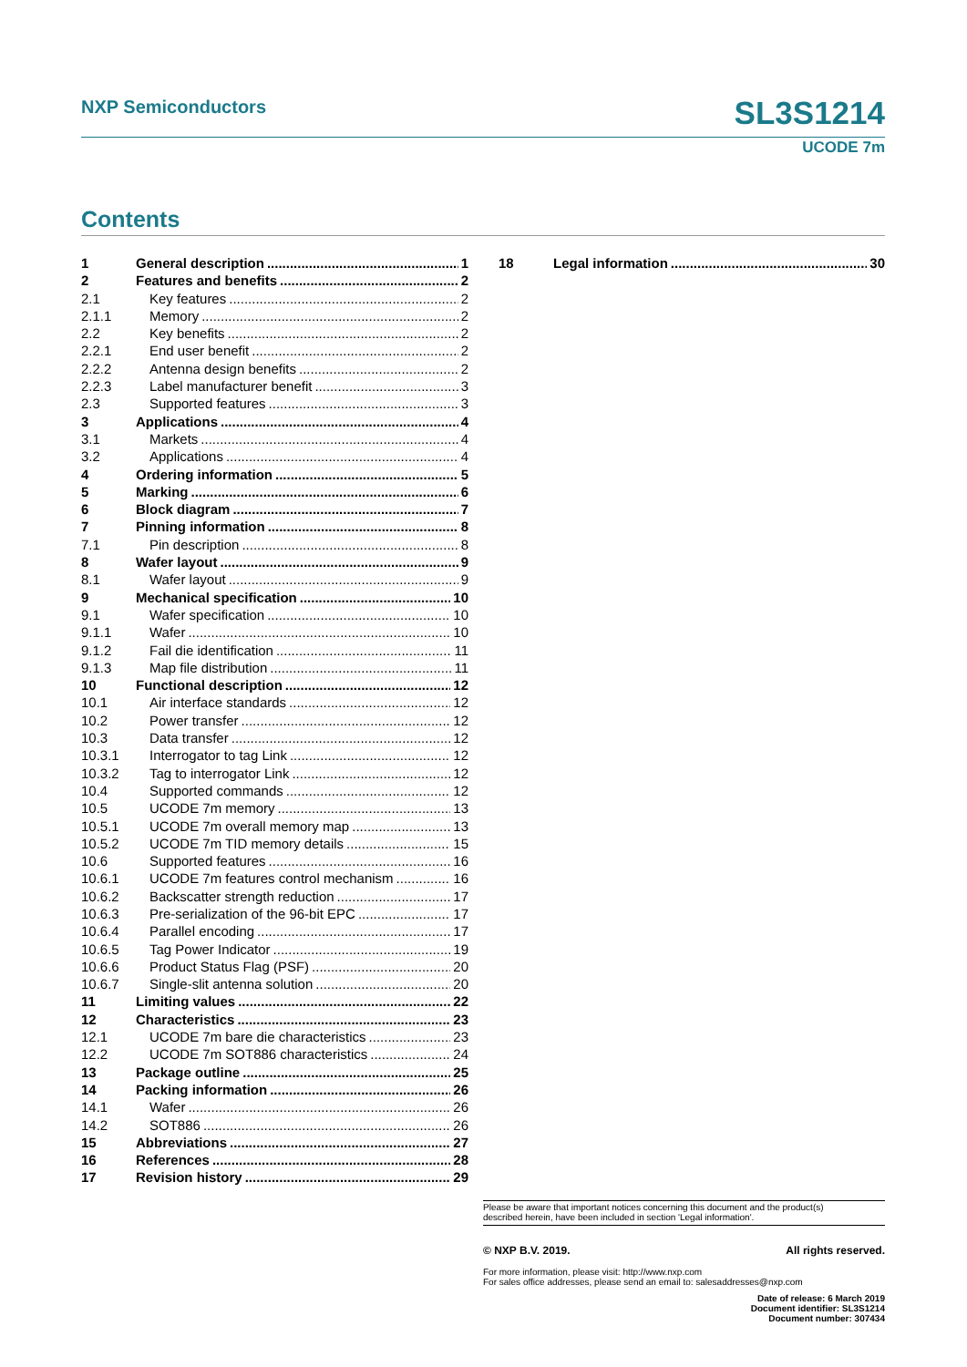NXP Semiconductors SL3S1214
UCODE 7m
Contents
1 General description 1
2 Features and benefits 2
2.1 Key features 2
2.1.1 Memory 2
2.2 Key benefits 2
2.2.1 End user benefit 2
2.2.2 Antenna design benefits 2
2.2.3 Label manufacturer benefit 3
2.3 Supported features 3
3 Applications 4
3.1 Markets 4
3.2 Applications 4
4 Ordering information 5
5 Marking 6
6 Block diagram 7
7 Pinning information 8
7.1 Pin description 8
8 Wafer layout 9
8.1 Wafer layout 9
9 Mechanical specification 10
9.1 Wafer specification 10
9.1.1 Wafer 10
9.1.2 Fail die identification 11
9.1.3 Map file distribution 11
10 Functional description 12
10.1 Air interface standards 12
10.2 Power transfer 12
10.3 Data transfer 12
10.3.1 Interrogator to tag Link 12
10.3.2 Tag to interrogator Link 12
10.4 Supported commands 12
10.5 UCODE 7m memory 13
10.5.1 UCODE 7m overall memory map 13
10.5.2 UCODE 7m TID memory details 15
10.6 Supported features 16
10.6.1 UCODE 7m features control mechanism 16
10.6.2 Backscatter strength reduction 17
10.6.3 Pre-serialization of the 96-bit EPC 17
10.6.4 Parallel encoding 17
10.6.5 Tag Power Indicator 19
10.6.6 Product Status Flag (PSF) 20
10.6.7 Single-slit antenna solution 20
11 Limiting values 22
12 Characteristics 23
12.1 UCODE 7m bare die characteristics 23
12.2 UCODE 7m SOT886 characteristics 24
13 Package outline 25
14 Packing information 26
14.1 Wafer 26
14.2 SOT886 26
15 Abbreviations 27
16 References 28
17 Revision history 29
18 Legal information 30
Please be aware that important notices concerning this document and the product(s)
described herein, have been included in section 'Legal information'.
© NXP B.V. 2019. All rights reserved.
For more information, please visit: http://www.nxp.com
For sales office addresses, please send an email to: salesaddresses@nxp.com
Date of release: 6 March 2019
Document identifier: SL3S1214
Document number: 307434